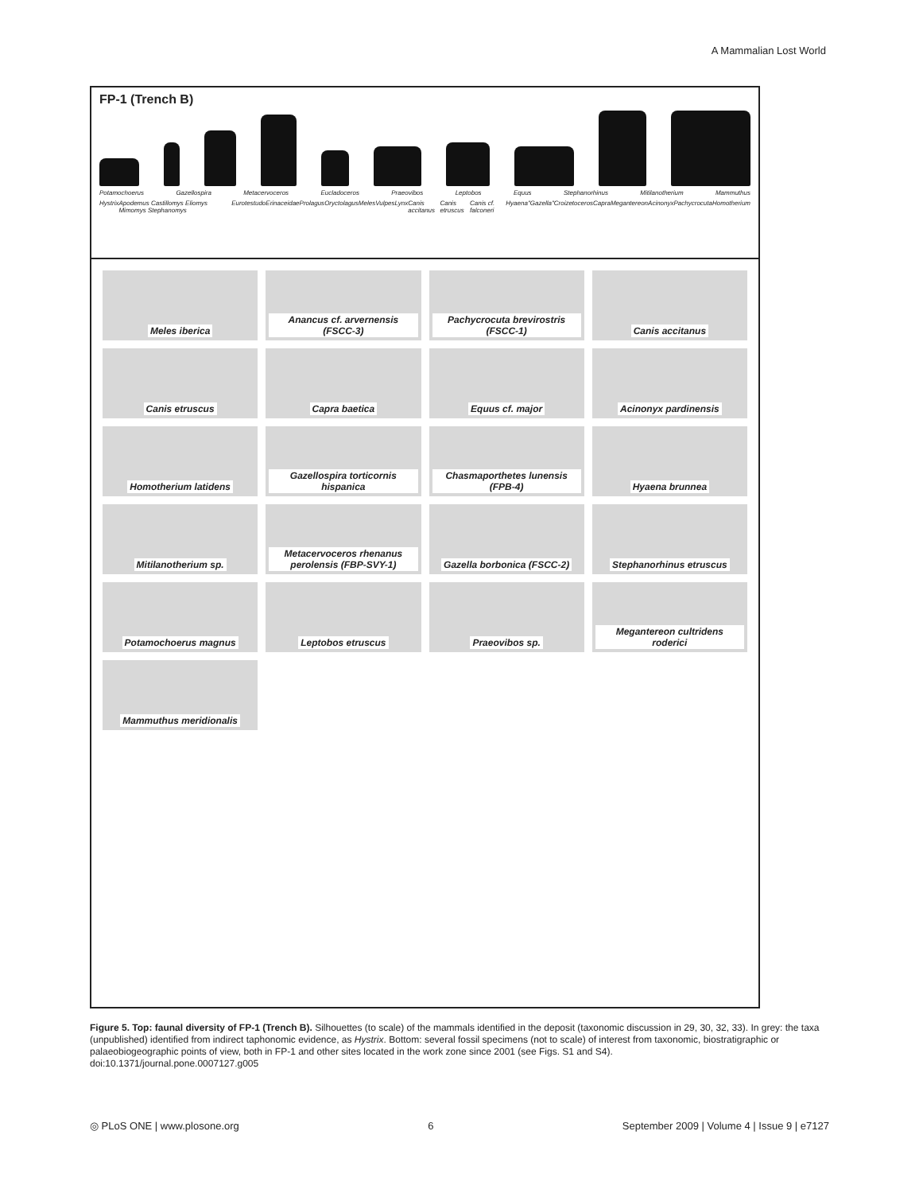A Mammalian Lost World
FP-1 (Trench B)
Potamochoerus Gazellospira Metacervoceros Eucladoceros Praeovibos Leptobos Equus Stephanorhinus Mitilanotherium Mammuthus
Hystrix Apodemus Castillomys Eliomys Mimomys Stephanomys Eurotestudo Erinaceidae Prolagus Oryctolagus Meles Vulpes Lynx Canis accitanus Canis etruscus Canis cf. falconeri Hyaena "Gazella" Croizetoceros Capra Megantereon Acinonyx Pachycrocuta Homotherium
Meles iberica
Anancus cf. arvernensis (FSCC-3)
Pachycrocuta brevirostris (FSCC-1)
Canis accitanus
Canis etruscus
Capra baetica
Equus cf. major
Acinonyx pardinensis
Homotherium latidens
Gazellospira torticornis hispanica
Chasmaporthetes lunensis (FPB-4)
Hyaena brunnea
Mitilanotherium sp.
Metacervoceros rhenanus perolensis (FBP-SVY-1)
Gazella borbonica (FSCC-2)
Stephanorhinus etruscus
Potamochoerus magnus
Leptobos etruscus
Praeovibos sp.
Megantereon cultridens roderici
Mammuthus meridionalis
Figure 5. Top: faunal diversity of FP-1 (Trench B). Silhouettes (to scale) of the mammals identified in the deposit (taxonomic discussion in 29, 30, 32, 33). In grey: the taxa (unpublished) identified from indirect taphonomic evidence, as Hystrix. Bottom: several fossil specimens (not to scale) of interest from taxonomic, biostratigraphic or palaeobiogeographic points of view, both in FP-1 and other sites located in the work zone since 2001 (see Figs. S1 and S4).
doi:10.1371/journal.pone.0007127.g005
◎ PLoS ONE | www.plosone.org 6 September 2009 | Volume 4 | Issue 9 | e7127